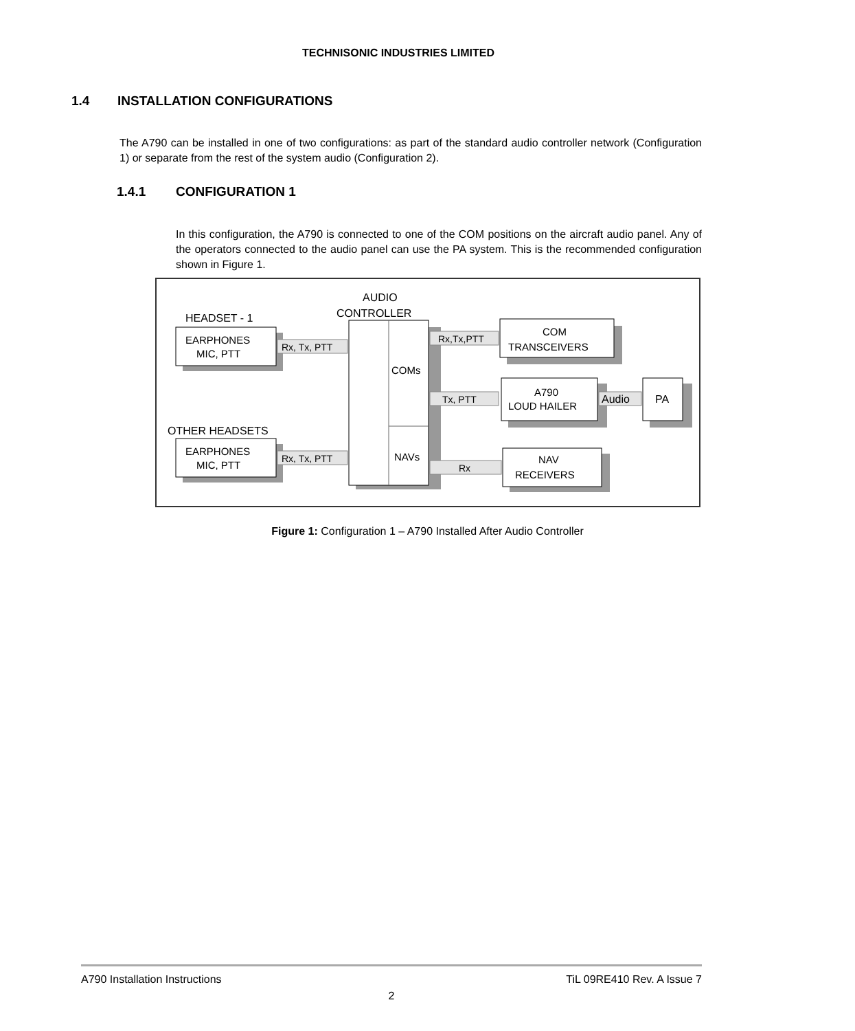TECHNISONIC INDUSTRIES LIMITED
1.4 INSTALLATION CONFIGURATIONS
The A790 can be installed in one of two configurations: as part of the standard audio controller network (Configuration 1) or separate from the rest of the system audio (Configuration 2).
1.4.1 CONFIGURATION 1
In this configuration, the A790 is connected to one of the COM positions on the aircraft audio panel. Any of the operators connected to the audio panel can use the PA system. This is the recommended configuration shown in Figure 1.
HEADSET - 1
OTHER HEADSETS
AUDIO
CONTROLLER
EARPHONES
MIC, PTT
EARPHONES
MIC, PTT
Rx, Tx, PTT
Rx, Tx, PTT
COMs
NAVs
Rx,Tx,PTT
Tx, PTT
Rx
COM
TRANSCEIVERS
A790
LOUD HAILER
Audio
PA
NAV
RECEIVERS
Figure 1: Configuration 1 – A790 Installed After Audio Controller
A790 Installation Instructions TiL 09RE410 Rev. A Issue 7
2